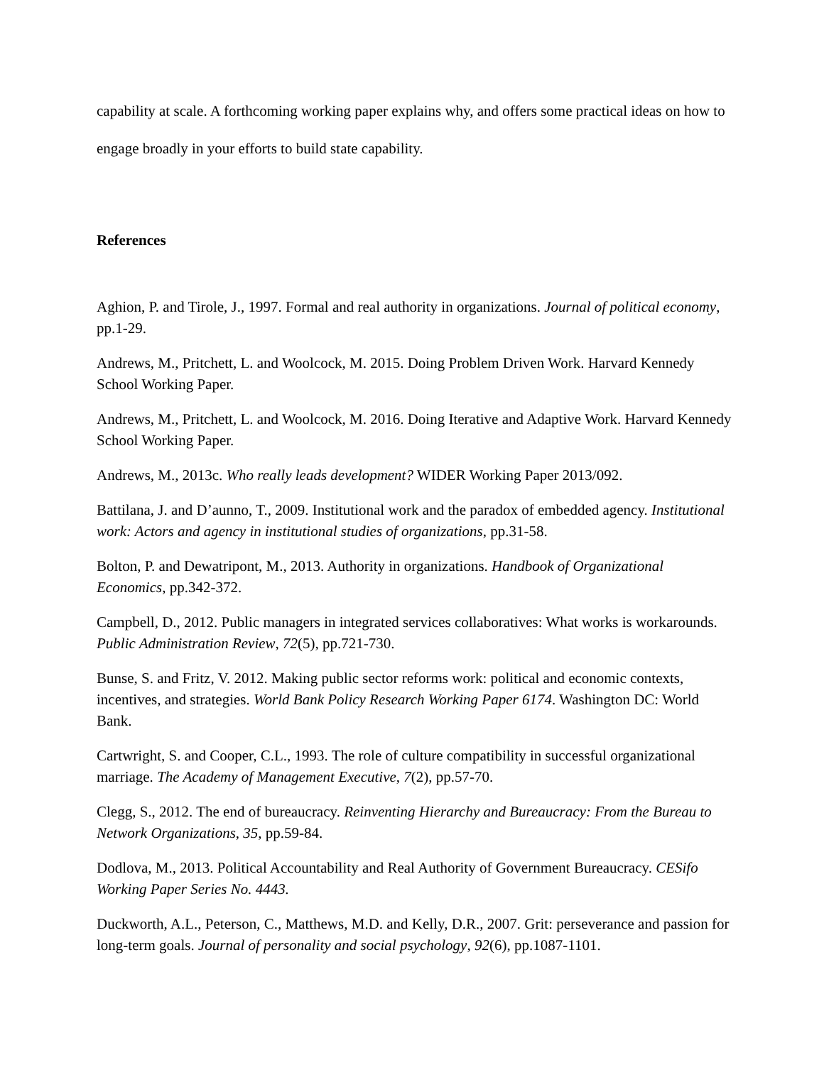capability at scale. A forthcoming working paper explains why, and offers some practical ideas on how to engage broadly in your efforts to build state capability.
References
Aghion, P. and Tirole, J., 1997. Formal and real authority in organizations. Journal of political economy, pp.1-29.
Andrews, M., Pritchett, L. and Woolcock, M. 2015. Doing Problem Driven Work. Harvard Kennedy School Working Paper.
Andrews, M., Pritchett, L. and Woolcock, M. 2016. Doing Iterative and Adaptive Work. Harvard Kennedy School Working Paper.
Andrews, M., 2013c. Who really leads development? WIDER Working Paper 2013/092.
Battilana, J. and D’aunno, T., 2009. Institutional work and the paradox of embedded agency. Institutional work: Actors and agency in institutional studies of organizations, pp.31-58.
Bolton, P. and Dewatripont, M., 2013. Authority in organizations. Handbook of Organizational Economics, pp.342-372.
Campbell, D., 2012. Public managers in integrated services collaboratives: What works is workarounds. Public Administration Review, 72(5), pp.721-730.
Bunse, S. and Fritz, V. 2012. Making public sector reforms work: political and economic contexts, incentives, and strategies. World Bank Policy Research Working Paper 6174. Washington DC: World Bank.
Cartwright, S. and Cooper, C.L., 1993. The role of culture compatibility in successful organizational marriage. The Academy of Management Executive, 7(2), pp.57-70.
Clegg, S., 2012. The end of bureaucracy. Reinventing Hierarchy and Bureaucracy: From the Bureau to Network Organizations, 35, pp.59-84.
Dodlova, M., 2013. Political Accountability and Real Authority of Government Bureaucracy. CESifo Working Paper Series No. 4443.
Duckworth, A.L., Peterson, C., Matthews, M.D. and Kelly, D.R., 2007. Grit: perseverance and passion for long-term goals. Journal of personality and social psychology, 92(6), pp.1087-1101.